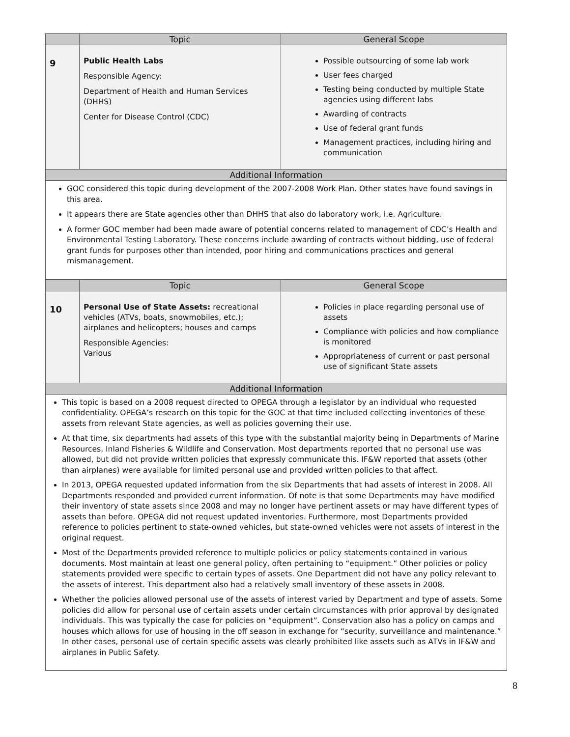| | Topic | General Scope |
| --- | --- | --- |
| 9 | Public Health Labs Responsible Agency: Department of Health and Human Services (DHHS) Center for Disease Control (CDC) | Possible outsourcing of some lab work User fees charged Testing being conducted by multiple State agencies using different labs Awarding of contracts Use of federal grant funds Management practices, including hiring and communication |
| Additional Information | | |
GOC considered this topic during development of the 2007-2008 Work Plan. Other states have found savings in this area.
It appears there are State agencies other than DHHS that also do laboratory work, i.e. Agriculture.
A former GOC member had been made aware of potential concerns related to management of CDC’s Health and Environmental Testing Laboratory. These concerns include awarding of contracts without bidding, use of federal grant funds for purposes other than intended, poor hiring and communications practices and general mismanagement.
| | Topic | General Scope |
| --- | --- | --- |
| 10 | Personal Use of State Assets: recreational vehicles (ATVs, boats, snowmobiles, etc.); airplanes and helicopters; houses and camps Responsible Agencies: Various | Policies in place regarding personal use of assets Compliance with policies and how compliance is monitored Appropriateness of current or past personal use of significant State assets |
| Additional Information | | |
This topic is based on a 2008 request directed to OPEGA through a legislator by an individual who requested confidentiality. OPEGA’s research on this topic for the GOC at that time included collecting inventories of these assets from relevant State agencies, as well as policies governing their use.
At that time, six departments had assets of this type with the substantial majority being in Departments of Marine Resources, Inland Fisheries & Wildlife and Conservation. Most departments reported that no personal use was allowed, but did not provide written policies that expressly communicate this. IF&W reported that assets (other than airplanes) were available for limited personal use and provided written policies to that affect.
In 2013, OPEGA requested updated information from the six Departments that had assets of interest in 2008. All Departments responded and provided current information. Of note is that some Departments may have modified their inventory of state assets since 2008 and may no longer have pertinent assets or may have different types of assets than before. OPEGA did not request updated inventories. Furthermore, most Departments provided reference to policies pertinent to state-owned vehicles, but state-owned vehicles were not assets of interest in the original request.
Most of the Departments provided reference to multiple policies or policy statements contained in various documents. Most maintain at least one general policy, often pertaining to “equipment.” Other policies or policy statements provided were specific to certain types of assets. One Department did not have any policy relevant to the assets of interest. This department also had a relatively small inventory of these assets in 2008.
Whether the policies allowed personal use of the assets of interest varied by Department and type of assets. Some policies did allow for personal use of certain assets under certain circumstances with prior approval by designated individuals. This was typically the case for policies on “equipment”. Conservation also has a policy on camps and houses which allows for use of housing in the off season in exchange for “security, surveillance and maintenance.” In other cases, personal use of certain specific assets was clearly prohibited like assets such as ATVs in IF&W and airplanes in Public Safety.
8